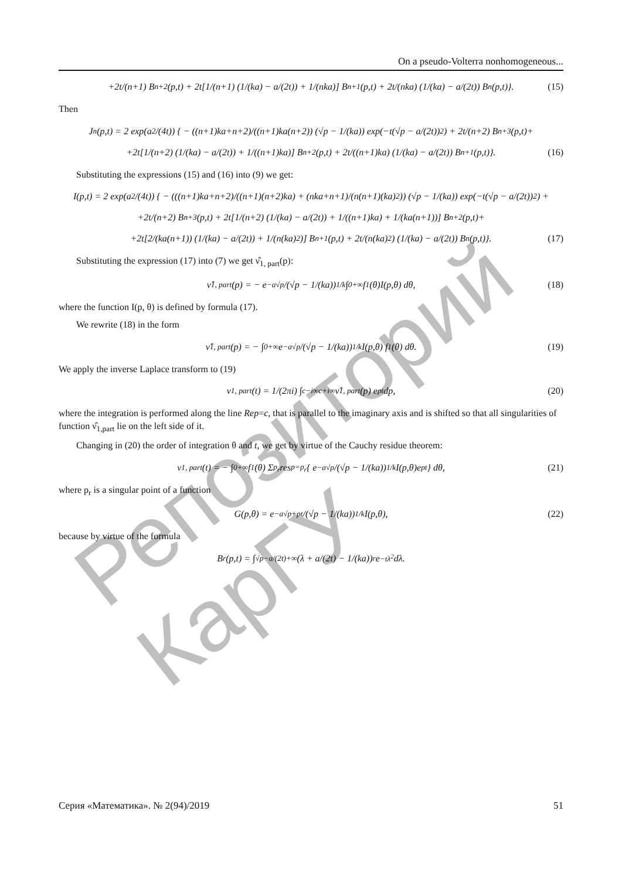On a pseudo-Volterra nonhomogeneous...
+2t/(n+1) B<sub>n+2</sub>(p,t) + 2t[1/(n+1) (1/(ka) − a/(2t)) + 1/(nka)] B<sub>n+1</sub>(p,t) + 2t/(nka) (1/(ka) − a/(2t)) B<sub>n</sub>(p,t)}. (15)
Then
J<sub>n</sub>(p,t) = 2 exp(a<sup>2</sup>/(4t)) { − ((n+1)ka+n+2)/((n+1)ka(n+2)) (√p − 1/(ka)) exp(−t(√p − a/(2t))<sup>2</sup>) + 2t/(n+2) B<sub>n+3</sub>(p,t)+
+2t[1/(n+2) (1/(ka) − a/(2t)) + 1/((n+1)ka)] B<sub>n+2</sub>(p,t) + 2t/((n+1)ka) (1/(ka) − a/(2t)) B<sub>n+1</sub>(p,t)}. (16)
Substituting the expressions (15) and (16) into (9) we get:
I(p,t) = 2 exp(a<sup>2</sup>/(4t)) { − (((n+1)ka+n+2)/((n+1)(n+2)ka) + (nka+n+1)/(n(n+1)(ka)<sup>2</sup>)) (√p − 1/(ka)) exp(−t(√p − a/(2t))<sup>2</sup>) +
+2t/(n+2) B<sub>n+3</sub>(p,t) + 2t[1/(n+2) (1/(ka) − a/(2t)) + 1/((n+1)ka) + 1/(ka(n+1))] B<sub>n+2</sub>(p,t)+
+2t[2/(ka(n+1)) (1/(ka) − a/(2t)) + 1/(n(ka)<sup>2</sup>)] B<sub>n+1</sub>(p,t) + 2t/(n(ka)<sup>2</sup>) (1/(ka) − a/(2t)) B<sub>n</sub>(p,t)}. (17)
Substituting the expression (17) into (7) we get ν̂<sub>1, part</sub>(p):
ν̂<sub>1, part</sub>(p) = − e<sup>−a√p</sup>/(√p − 1/(ka))<sup>1/k</sup> ∫<sub>0</sub><sup>+∞</sup> f<sub>1</sub>(θ)I(p,θ) dθ, (18)
where the function I(p, θ) is defined by formula (17).
We rewrite (18) in the form
ν̂<sub>1, part</sub>(p) = − ∫<sub>0</sub><sup>+∞</sup> e<sup>−a√p</sup>/(√p − 1/(ka))<sup>1/k</sup> I(p,θ) f<sub>1</sub>(θ) dθ. (19)
We apply the inverse Laplace transform to (19)
ν<sub>1, part</sub>(t) = 1/(2πi) ∫<sub>c−i∞</sub><sup>c+i∞</sup> ν̂<sub>1, part</sub>(p) e<sup>pt</sup>dp, (20)
where the integration is performed along the line Rep=c, that is parallel to the imaginary axis and is shifted so that all singularities of function ν̂<sub>1,part</sub> lie on the left side of it.
Changing in (20) the order of integration θ and t, we get by virtue of the Cauchy residue theorem:
ν<sub>1, part</sub>(t) = − ∫<sub>0</sub><sup>+∞</sup> f<sub>1</sub>(θ) Σ<sub>p<sub>r</sub></sub> res<sub>p=p<sub>r</sub></sub> { e<sup>−a√p</sup>/(√p − 1/(ka))<sup>1/k</sup> I(p,θ)e<sup>pt</sup> } dθ, (21)
where p<sub>r</sub> is a singular point of a function
G(p,θ) = e<sup>−a√p+pt</sup>/(√p − 1/(ka))<sup>1/k</sup> I(p,θ), (22)
because by virtue of the formula
B<sub>r</sub>(p,t) = ∫<sub>√p−a/(2t)</sub><sup>+∞</sup> (λ + a/(2t) − 1/(ka))<sup>r</sup> e<sup>−tλ<sup>2</sup></sup> dλ.
Репозиторий КарГУ
Серия «Математика». № 2(94)/2019 51